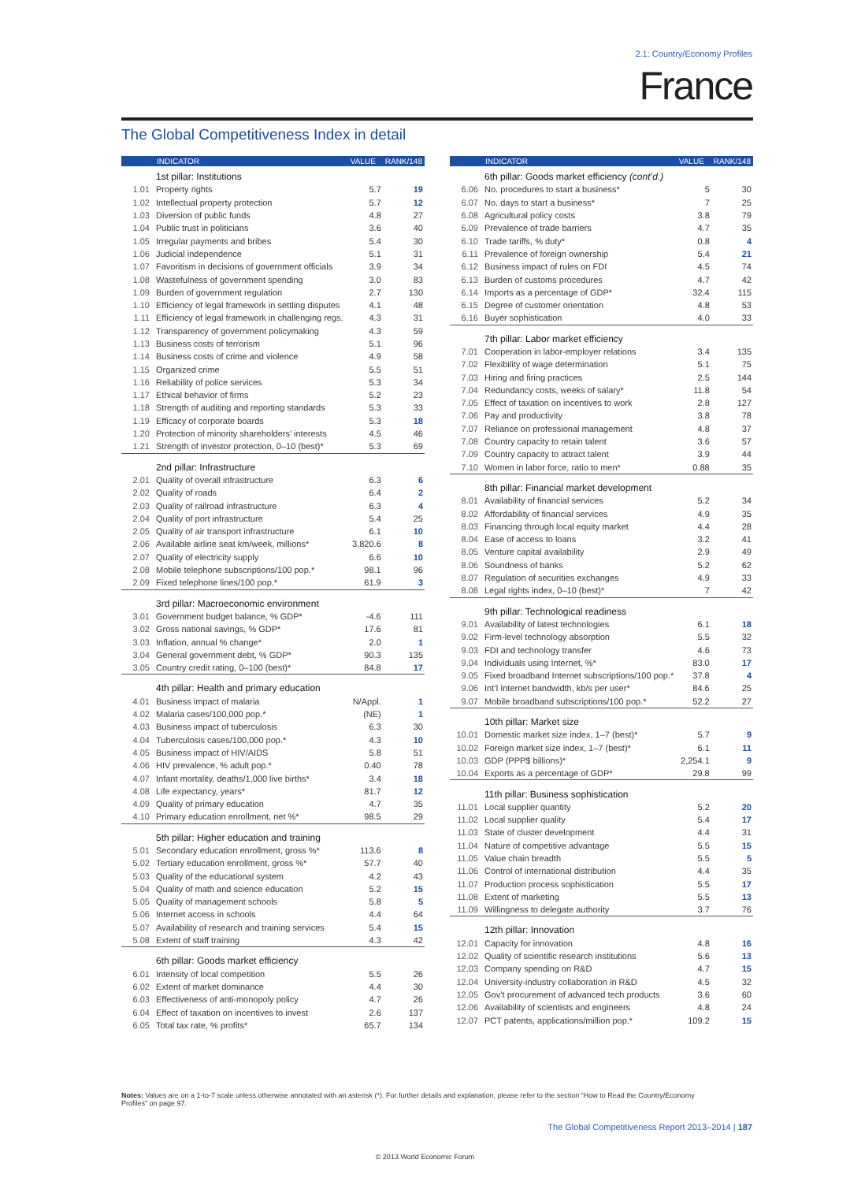2.1: Country/Economy Profiles
France
The Global Competitiveness Index in detail
| | INDICATOR | VALUE | RANK/148 |
| --- | --- | --- | --- |
| | 1st pillar: Institutions | | |
| 1.01 | Property rights | 5.7 | 19 |
| 1.02 | Intellectual property protection | 5.7 | 12 |
| 1.03 | Diversion of public funds | 4.8 | 27 |
| 1.04 | Public trust in politicians | 3.6 | 40 |
| 1.05 | Irregular payments and bribes | 5.4 | 30 |
| 1.06 | Judicial independence | 5.1 | 31 |
| 1.07 | Favoritism in decisions of government officials | 3.9 | 34 |
| 1.08 | Wastefulness of government spending | 3.0 | 83 |
| 1.09 | Burden of government regulation | 2.7 | 130 |
| 1.10 | Efficiency of legal framework in settling disputes | 4.1 | 48 |
| 1.11 | Efficiency of legal framework in challenging regs. | 4.3 | 31 |
| 1.12 | Transparency of government policymaking | 4.3 | 59 |
| 1.13 | Business costs of terrorism | 5.1 | 96 |
| 1.14 | Business costs of crime and violence | 4.9 | 58 |
| 1.15 | Organized crime | 5.5 | 51 |
| 1.16 | Reliability of police services | 5.3 | 34 |
| 1.17 | Ethical behavior of firms | 5.2 | 23 |
| 1.18 | Strength of auditing and reporting standards | 5.3 | 33 |
| 1.19 | Efficacy of corporate boards | 5.3 | 18 |
| 1.20 | Protection of minority shareholders’ interests | 4.5 | 46 |
| 1.21 | Strength of investor protection, 0–10 (best)* | 5.3 | 69 |
| | 2nd pillar: Infrastructure | | |
| 2.01 | Quality of overall infrastructure | 6.3 | 6 |
| 2.02 | Quality of roads | 6.4 | 2 |
| 2.03 | Quality of railroad infrastructure | 6.3 | 4 |
| 2.04 | Quality of port infrastructure | 5.4 | 25 |
| 2.05 | Quality of air transport infrastructure | 6.1 | 10 |
| 2.06 | Available airline seat km/week, millions* | 3,820.6 | 8 |
| 2.07 | Quality of electricity supply | 6.6 | 10 |
| 2.08 | Mobile telephone subscriptions/100 pop.* | 98.1 | 96 |
| 2.09 | Fixed telephone lines/100 pop.* | 61.9 | 3 |
| | 3rd pillar: Macroeconomic environment | | |
| 3.01 | Government budget balance, % GDP* | -4.6 | 111 |
| 3.02 | Gross national savings, % GDP* | 17.6 | 81 |
| 3.03 | Inflation, annual % change* | 2.0 | 1 |
| 3.04 | General government debt, % GDP* | 90.3 | 135 |
| 3.05 | Country credit rating, 0–100 (best)* | 84.8 | 17 |
| | 4th pillar: Health and primary education | | |
| 4.01 | Business impact of malaria | N/Appl. | 1 |
| 4.02 | Malaria cases/100,000 pop.* | (NE) | 1 |
| 4.03 | Business impact of tuberculosis | 6.3 | 30 |
| 4.04 | Tuberculosis cases/100,000 pop.* | 4.3 | 10 |
| 4.05 | Business impact of HIV/AIDS | 5.8 | 51 |
| 4.06 | HIV prevalence, % adult pop.* | 0.40 | 78 |
| 4.07 | Infant mortality, deaths/1,000 live births* | 3.4 | 18 |
| 4.08 | Life expectancy, years* | 81.7 | 12 |
| 4.09 | Quality of primary education | 4.7 | 35 |
| 4.10 | Primary education enrollment, net %* | 98.5 | 29 |
| | 5th pillar: Higher education and training | | |
| 5.01 | Secondary education enrollment, gross %* | 113.6 | 8 |
| 5.02 | Tertiary education enrollment, gross %* | 57.7 | 40 |
| 5.03 | Quality of the educational system | 4.2 | 43 |
| 5.04 | Quality of math and science education | 5.2 | 15 |
| 5.05 | Quality of management schools | 5.8 | 5 |
| 5.06 | Internet access in schools | 4.4 | 64 |
| 5.07 | Availability of research and training services | 5.4 | 15 |
| 5.08 | Extent of staff training | 4.3 | 42 |
| | 6th pillar: Goods market efficiency | | |
| 6.01 | Intensity of local competition | 5.5 | 26 |
| 6.02 | Extent of market dominance | 4.4 | 30 |
| 6.03 | Effectiveness of anti-monopoly policy | 4.7 | 26 |
| 6.04 | Effect of taxation on incentives to invest | 2.6 | 137 |
| 6.05 | Total tax rate, % profits* | 65.7 | 134 |
| | INDICATOR | VALUE | RANK/148 |
| --- | --- | --- | --- |
| | 6th pillar: Goods market efficiency (cont’d.) | | |
| 6.06 | No. procedures to start a business* | 5 | 30 |
| 6.07 | No. days to start a business* | 7 | 25 |
| 6.08 | Agricultural policy costs | 3.8 | 79 |
| 6.09 | Prevalence of trade barriers | 4.7 | 35 |
| 6.10 | Trade tariffs, % duty* | 0.8 | 4 |
| 6.11 | Prevalence of foreign ownership | 5.4 | 21 |
| 6.12 | Business impact of rules on FDI | 4.5 | 74 |
| 6.13 | Burden of customs procedures | 4.7 | 42 |
| 6.14 | Imports as a percentage of GDP* | 32.4 | 115 |
| 6.15 | Degree of customer orientation | 4.8 | 53 |
| 6.16 | Buyer sophistication | 4.0 | 33 |
| | 7th pillar: Labor market efficiency | | |
| 7.01 | Cooperation in labor-employer relations | 3.4 | 135 |
| 7.02 | Flexibility of wage determination | 5.1 | 75 |
| 7.03 | Hiring and firing practices | 2.5 | 144 |
| 7.04 | Redundancy costs, weeks of salary* | 11.8 | 54 |
| 7.05 | Effect of taxation on incentives to work | 2.8 | 127 |
| 7.06 | Pay and productivity | 3.8 | 78 |
| 7.07 | Reliance on professional management | 4.8 | 37 |
| 7.08 | Country capacity to retain talent | 3.6 | 57 |
| 7.09 | Country capacity to attract talent | 3.9 | 44 |
| 7.10 | Women in labor force, ratio to men* | 0.88 | 35 |
| | 8th pillar: Financial market development | | |
| 8.01 | Availability of financial services | 5.2 | 34 |
| 8.02 | Affordability of financial services | 4.9 | 35 |
| 8.03 | Financing through local equity market | 4.4 | 28 |
| 8.04 | Ease of access to loans | 3.2 | 41 |
| 8.05 | Venture capital availability | 2.9 | 49 |
| 8.06 | Soundness of banks | 5.2 | 62 |
| 8.07 | Regulation of securities exchanges | 4.9 | 33 |
| 8.08 | Legal rights index, 0–10 (best)* | 7 | 42 |
| | 9th pillar: Technological readiness | | |
| 9.01 | Availability of latest technologies | 6.1 | 18 |
| 9.02 | Firm-level technology absorption | 5.5 | 32 |
| 9.03 | FDI and technology transfer | 4.6 | 73 |
| 9.04 | Individuals using Internet, %* | 83.0 | 17 |
| 9.05 | Fixed broadband Internet subscriptions/100 pop.* | 37.8 | 4 |
| 9.06 | Int’l Internet bandwidth, kb/s per user* | 84.6 | 25 |
| 9.07 | Mobile broadband subscriptions/100 pop.* | 52.2 | 27 |
| | 10th pillar: Market size | | |
| 10.01 | Domestic market size index, 1–7 (best)* | 5.7 | 9 |
| 10.02 | Foreign market size index, 1–7 (best)* | 6.1 | 11 |
| 10.03 | GDP (PPP$ billions)* | 2,254.1 | 9 |
| 10.04 | Exports as a percentage of GDP* | 29.8 | 99 |
| | 11th pillar: Business sophistication | | |
| 11.01 | Local supplier quantity | 5.2 | 20 |
| 11.02 | Local supplier quality | 5.4 | 17 |
| 11.03 | State of cluster development | 4.4 | 31 |
| 11.04 | Nature of competitive advantage | 5.5 | 15 |
| 11.05 | Value chain breadth | 5.5 | 5 |
| 11.06 | Control of international distribution | 4.4 | 35 |
| 11.07 | Production process sophistication | 5.5 | 17 |
| 11.08 | Extent of marketing | 5.5 | 13 |
| 11.09 | Willingness to delegate authority | 3.7 | 76 |
| | 12th pillar: Innovation | | |
| 12.01 | Capacity for innovation | 4.8 | 16 |
| 12.02 | Quality of scientific research institutions | 5.6 | 13 |
| 12.03 | Company spending on R&D | 4.7 | 15 |
| 12.04 | University-industry collaboration in R&D | 4.5 | 32 |
| 12.05 | Gov’t procurement of advanced tech products | 3.6 | 60 |
| 12.06 | Availability of scientists and engineers | 4.8 | 24 |
| 12.07 | PCT patents, applications/million pop.* | 109.2 | 15 |
Notes: Values are on a 1-to-7 scale unless otherwise annotated with an asterisk (*). For further details and explanation, please refer to the section “How to Read the Country/Economy Profiles” on page 97.
The Global Competitiveness Report 2013–2014 | 187
© 2013 World Economic Forum